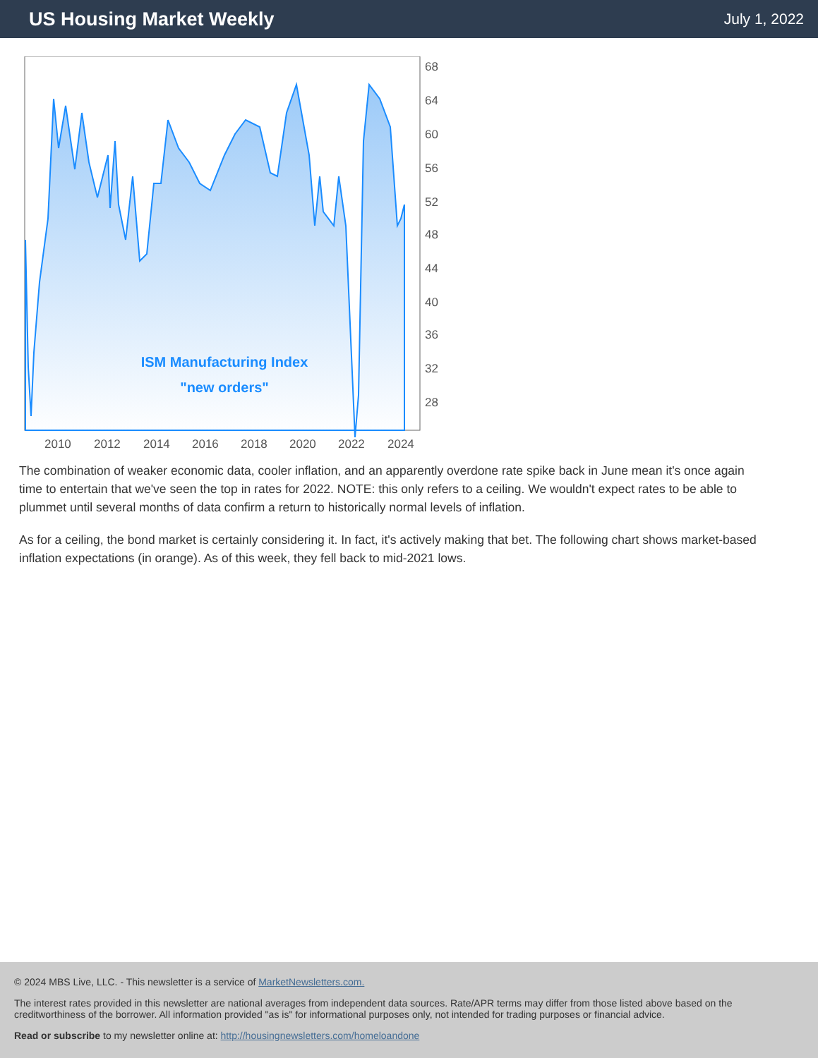US Housing Market Weekly
July 1, 2022
ISM Manufacturing Index
"new orders"
68
64
60
56
52
48
44
40
36
32
28
2010
2012
2014
2016
2018
2020
2022
2024
The combination of weaker economic data, cooler inflation, and an apparently overdone rate spike back in June mean it's once again time to entertain that we've seen the top in rates for 2022. NOTE: this only refers to a ceiling. We wouldn't expect rates to be able to plummet until several months of data confirm a return to historically normal levels of inflation.
As for a ceiling, the bond market is certainly considering it. In fact, it's actively making that bet. The following chart shows market-based inflation expectations (in orange). As of this week, they fell back to mid-2021 lows.
© 2024 MBS Live, LLC. - This newsletter is a service of MarketNewsletters.com.
The interest rates provided in this newsletter are national averages from independent data sources. Rate/APR terms may differ from those listed above based on the creditworthiness of the borrower. All information provided "as is" for informational purposes only, not intended for trading purposes or financial advice.
Read or subscribe to my newsletter online at: http://housingnewsletters.com/homeloandone